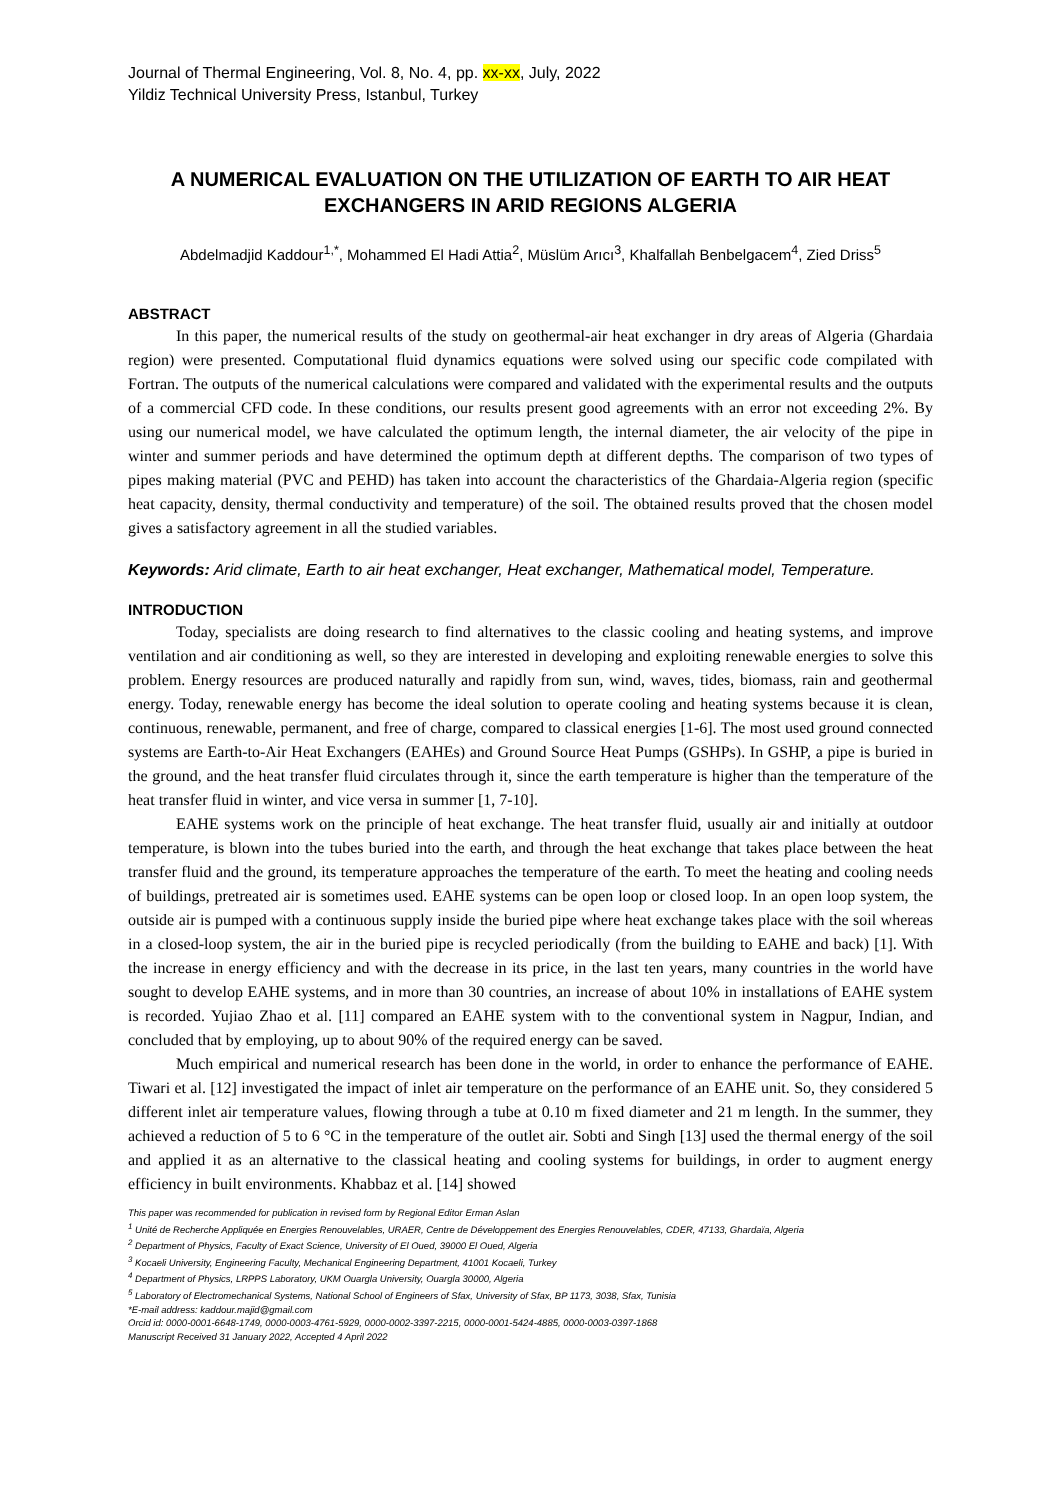Journal of Thermal Engineering, Vol. 8, No. 4, pp. xx-xx, July, 2022
Yildiz Technical University Press, Istanbul, Turkey
A NUMERICAL EVALUATION ON THE UTILIZATION OF EARTH TO AIR HEAT EXCHANGERS IN ARID REGIONS ALGERIA
Abdelmadjid Kaddour<sup>1,*</sup>, Mohammed El Hadi Attia<sup>2</sup>, Müslüm Arıcı<sup>3</sup>, Khalfallah Benbelgacem<sup>4</sup>, Zied Driss<sup>5</sup>
ABSTRACT
In this paper, the numerical results of the study on geothermal-air heat exchanger in dry areas of Algeria (Ghardaia region) were presented. Computational fluid dynamics equations were solved using our specific code compilated with Fortran. The outputs of the numerical calculations were compared and validated with the experimental results and the outputs of a commercial CFD code. In these conditions, our results present good agreements with an error not exceeding 2%. By using our numerical model, we have calculated the optimum length, the internal diameter, the air velocity of the pipe in winter and summer periods and have determined the optimum depth at different depths. The comparison of two types of pipes making material (PVC and PEHD) has taken into account the characteristics of the Ghardaia-Algeria region (specific heat capacity, density, thermal conductivity and temperature) of the soil. The obtained results proved that the chosen model gives a satisfactory agreement in all the studied variables.
Keywords: Arid climate, Earth to air heat exchanger, Heat exchanger, Mathematical model, Temperature.
INTRODUCTION
Today, specialists are doing research to find alternatives to the classic cooling and heating systems, and improve ventilation and air conditioning as well, so they are interested in developing and exploiting renewable energies to solve this problem. Energy resources are produced naturally and rapidly from sun, wind, waves, tides, biomass, rain and geothermal energy. Today, renewable energy has become the ideal solution to operate cooling and heating systems because it is clean, continuous, renewable, permanent, and free of charge, compared to classical energies [1-6]. The most used ground connected systems are Earth-to-Air Heat Exchangers (EAHEs) and Ground Source Heat Pumps (GSHPs). In GSHP, a pipe is buried in the ground, and the heat transfer fluid circulates through it, since the earth temperature is higher than the temperature of the heat transfer fluid in winter, and vice versa in summer [1, 7-10].
EAHE systems work on the principle of heat exchange. The heat transfer fluid, usually air and initially at outdoor temperature, is blown into the tubes buried into the earth, and through the heat exchange that takes place between the heat transfer fluid and the ground, its temperature approaches the temperature of the earth. To meet the heating and cooling needs of buildings, pretreated air is sometimes used. EAHE systems can be open loop or closed loop. In an open loop system, the outside air is pumped with a continuous supply inside the buried pipe where heat exchange takes place with the soil whereas in a closed-loop system, the air in the buried pipe is recycled periodically (from the building to EAHE and back) [1]. With the increase in energy efficiency and with the decrease in its price, in the last ten years, many countries in the world have sought to develop EAHE systems, and in more than 30 countries, an increase of about 10% in installations of EAHE system is recorded. Yujiao Zhao et al. [11] compared an EAHE system with to the conventional system in Nagpur, Indian, and concluded that by employing, up to about 90% of the required energy can be saved.
Much empirical and numerical research has been done in the world, in order to enhance the performance of EAHE. Tiwari et al. [12] investigated the impact of inlet air temperature on the performance of an EAHE unit. So, they considered 5 different inlet air temperature values, flowing through a tube at 0.10 m fixed diameter and 21 m length. In the summer, they achieved a reduction of 5 to 6 °C in the temperature of the outlet air. Sobti and Singh [13] used the thermal energy of the soil and applied it as an alternative to the classical heating and cooling systems for buildings, in order to augment energy efficiency in built environments. Khabbaz et al. [14] showed
This paper was recommended for publication in revised form by Regional Editor Erman Aslan
<sup>1</sup> Unité de Recherche Appliquée en Energies Renouvelables, URAER, Centre de Développement des Energies Renouvelables, CDER, 47133, Ghardaïa, Algeria
<sup>2</sup> Department of Physics, Faculty of Exact Science, University of El Oued, 39000 El Oued, Algeria
<sup>3</sup> Kocaeli University, Engineering Faculty, Mechanical Engineering Department, 41001 Kocaeli, Turkey
<sup>4</sup> Department of Physics, LRPPS Laboratory, UKM Ouargla University, Ouargla 30000, Algeria
<sup>5</sup> Laboratory of Electromechanical Systems, National School of Engineers of Sfax, University of Sfax, BP 1173, 3038, Sfax, Tunisia
*E-mail address: kaddour.majid@gmail.com
Orcid id: 0000-0001-6648-1749, 0000-0003-4761-5929, 0000-0002-3397-2215, 0000-0001-5424-4885, 0000-0003-0397-1868
Manuscript Received 31 January 2022, Accepted 4 April 2022